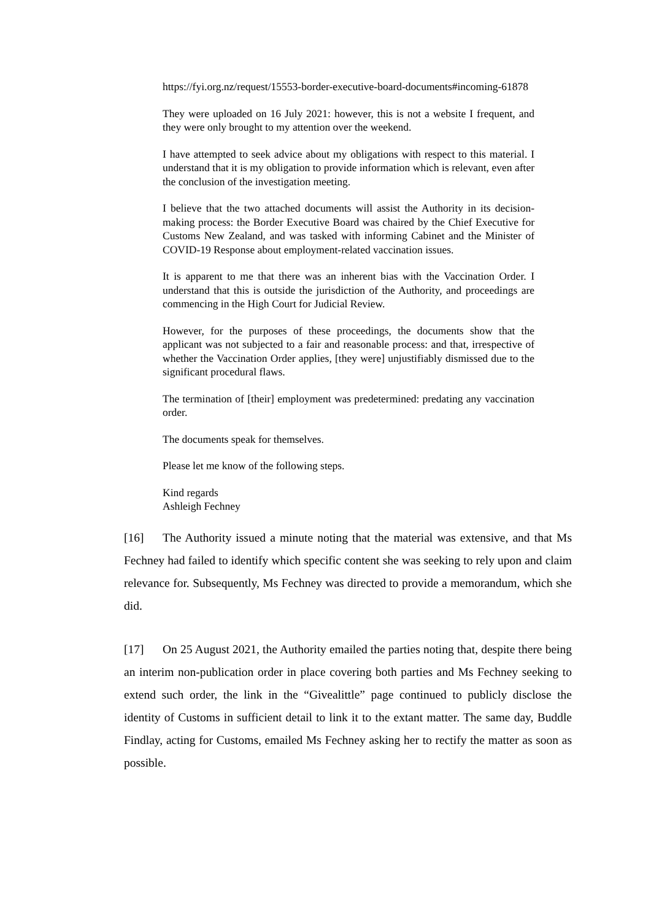https://fyi.org.nz/request/15553-border-executive-board-documents#incoming-61878
They were uploaded on 16 July 2021: however, this is not a website I frequent, and they were only brought to my attention over the weekend.
I have attempted to seek advice about my obligations with respect to this material. I understand that it is my obligation to provide information which is relevant, even after the conclusion of the investigation meeting.
I believe that the two attached documents will assist the Authority in its decision-making process: the Border Executive Board was chaired by the Chief Executive for Customs New Zealand, and was tasked with informing Cabinet and the Minister of COVID-19 Response about employment-related vaccination issues.
It is apparent to me that there was an inherent bias with the Vaccination Order. I understand that this is outside the jurisdiction of the Authority, and proceedings are commencing in the High Court for Judicial Review.
However, for the purposes of these proceedings, the documents show that the applicant was not subjected to a fair and reasonable process: and that, irrespective of whether the Vaccination Order applies, [they were] unjustifiably dismissed due to the significant procedural flaws.
The termination of [their] employment was predetermined: predating any vaccination order.
The documents speak for themselves.
Please let me know of the following steps.
Kind regards
Ashleigh Fechney
[16] The Authority issued a minute noting that the material was extensive, and that Ms Fechney had failed to identify which specific content she was seeking to rely upon and claim relevance for. Subsequently, Ms Fechney was directed to provide a memorandum, which she did.
[17] On 25 August 2021, the Authority emailed the parties noting that, despite there being an interim non-publication order in place covering both parties and Ms Fechney seeking to extend such order, the link in the “Givealittle” page continued to publicly disclose the identity of Customs in sufficient detail to link it to the extant matter. The same day, Buddle Findlay, acting for Customs, emailed Ms Fechney asking her to rectify the matter as soon as possible.